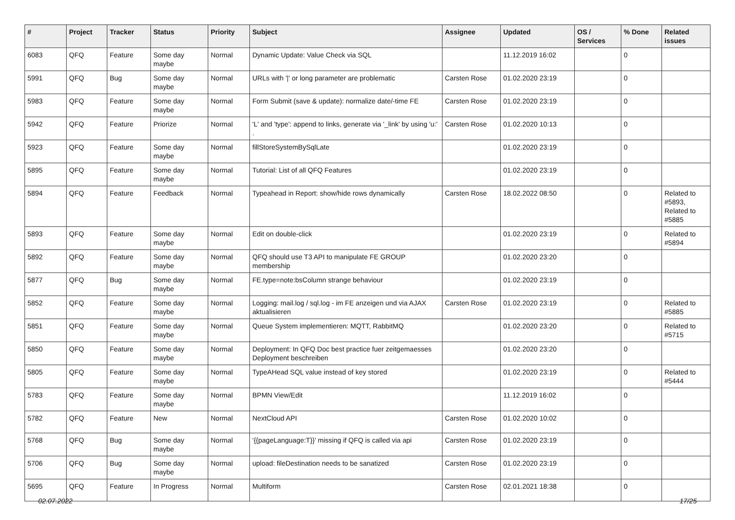| # | Project | Tracker | Status | Priority | Subject | Assignee | Updated | OS / Services | % Done | Related issues |
| --- | --- | --- | --- | --- | --- | --- | --- | --- | --- | --- |
| 6083 | QFQ | Feature | Some day maybe | Normal | Dynamic Update: Value Check via SQL | | 11.12.2019 16:02 | | 0 | |
| 5991 | QFQ | Bug | Some day maybe | Normal | URLs with '/' or long parameter are problematic | Carsten Rose | 01.02.2020 23:19 | | 0 | |
| 5983 | QFQ | Feature | Some day maybe | Normal | Form Submit (save & update): normalize date/-time FE | Carsten Rose | 01.02.2020 23:19 | | 0 | |
| 5942 | QFQ | Feature | Priorize | Normal | 'L' and 'type': append to links, generate via '_link' by using 'u:' . | Carsten Rose | 01.02.2020 10:13 | | 0 | |
| 5923 | QFQ | Feature | Some day maybe | Normal | fillStoreSystemBySqlLate | | 01.02.2020 23:19 | | 0 | |
| 5895 | QFQ | Feature | Some day maybe | Normal | Tutorial: List of all QFQ Features | | 01.02.2020 23:19 | | 0 | |
| 5894 | QFQ | Feature | Feedback | Normal | Typeahead in Report: show/hide rows dynamically | Carsten Rose | 18.02.2022 08:50 | | 0 | Related to #5893, Related to #5885 |
| 5893 | QFQ | Feature | Some day maybe | Normal | Edit on double-click | | 01.02.2020 23:19 | | 0 | Related to #5894 |
| 5892 | QFQ | Feature | Some day maybe | Normal | QFQ should use T3 API to manipulate FE GROUP membership | | 01.02.2020 23:20 | | 0 | |
| 5877 | QFQ | Bug | Some day maybe | Normal | FE.type=note:bsColumn strange behaviour | | 01.02.2020 23:19 | | 0 | |
| 5852 | QFQ | Feature | Some day maybe | Normal | Logging: mail.log / sql.log - im FE anzeigen und via AJAX aktualisieren | Carsten Rose | 01.02.2020 23:19 | | 0 | Related to #5885 |
| 5851 | QFQ | Feature | Some day maybe | Normal | Queue System implementieren: MQTT, RabbitMQ | | 01.02.2020 23:20 | | 0 | Related to #5715 |
| 5850 | QFQ | Feature | Some day maybe | Normal | Deployment: In QFQ Doc best practice fuer zeitgemaesses Deployment beschreiben | | 01.02.2020 23:20 | | 0 | |
| 5805 | QFQ | Feature | Some day maybe | Normal | TypeAHead SQL value instead of key stored | | 01.02.2020 23:19 | | 0 | Related to #5444 |
| 5783 | QFQ | Feature | Some day maybe | Normal | BPMN View/Edit | | 11.12.2019 16:02 | | 0 | |
| 5782 | QFQ | Feature | New | Normal | NextCloud API | Carsten Rose | 01.02.2020 10:02 | | 0 | |
| 5768 | QFQ | Bug | Some day maybe | Normal | '{{pageLanguage:T}}' missing if QFQ is called via api | Carsten Rose | 01.02.2020 23:19 | | 0 | |
| 5706 | QFQ | Bug | Some day maybe | Normal | upload: fileDestination needs to be sanatized | Carsten Rose | 01.02.2020 23:19 | | 0 | |
| 5695 | QFQ | Feature | In Progress | Normal | Multiform | Carsten Rose | 02.01.2021 18:38 | | 0 | |
02.07.2022 17/25